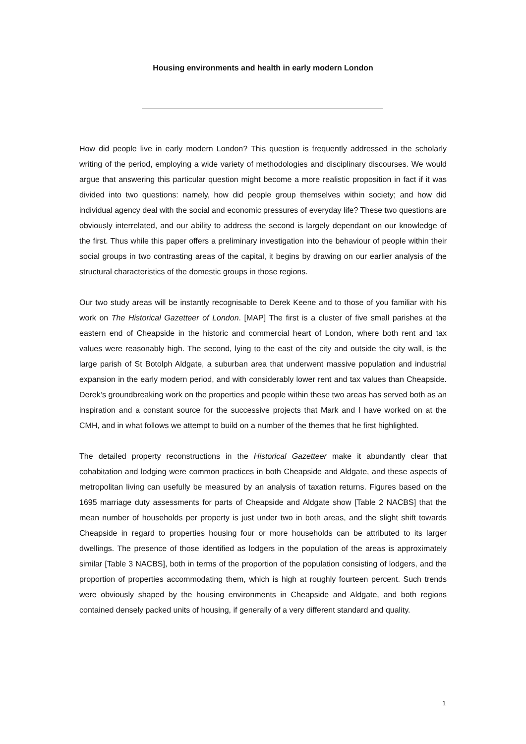Housing environments and health in early modern London
How did people live in early modern London? This question is frequently addressed in the scholarly writing of the period, employing a wide variety of methodologies and disciplinary discourses. We would argue that answering this particular question might become a more realistic proposition in fact if it was divided into two questions: namely, how did people group themselves within society; and how did individual agency deal with the social and economic pressures of everyday life? These two questions are obviously interrelated, and our ability to address the second is largely dependant on our knowledge of the first. Thus while this paper offers a preliminary investigation into the behaviour of people within their social groups in two contrasting areas of the capital, it begins by drawing on our earlier analysis of the structural characteristics of the domestic groups in those regions.
Our two study areas will be instantly recognisable to Derek Keene and to those of you familiar with his work on The Historical Gazetteer of London. [MAP] The first is a cluster of five small parishes at the eastern end of Cheapside in the historic and commercial heart of London, where both rent and tax values were reasonably high. The second, lying to the east of the city and outside the city wall, is the large parish of St Botolph Aldgate, a suburban area that underwent massive population and industrial expansion in the early modern period, and with considerably lower rent and tax values than Cheapside. Derek’s groundbreaking work on the properties and people within these two areas has served both as an inspiration and a constant source for the successive projects that Mark and I have worked on at the CMH, and in what follows we attempt to build on a number of the themes that he first highlighted.
The detailed property reconstructions in the Historical Gazetteer make it abundantly clear that cohabitation and lodging were common practices in both Cheapside and Aldgate, and these aspects of metropolitan living can usefully be measured by an analysis of taxation returns. Figures based on the 1695 marriage duty assessments for parts of Cheapside and Aldgate show [Table 2 NACBS] that the mean number of households per property is just under two in both areas, and the slight shift towards Cheapside in regard to properties housing four or more households can be attributed to its larger dwellings. The presence of those identified as lodgers in the population of the areas is approximately similar [Table 3 NACBS], both in terms of the proportion of the population consisting of lodgers, and the proportion of properties accommodating them, which is high at roughly fourteen percent. Such trends were obviously shaped by the housing environments in Cheapside and Aldgate, and both regions contained densely packed units of housing, if generally of a very different standard and quality.
1